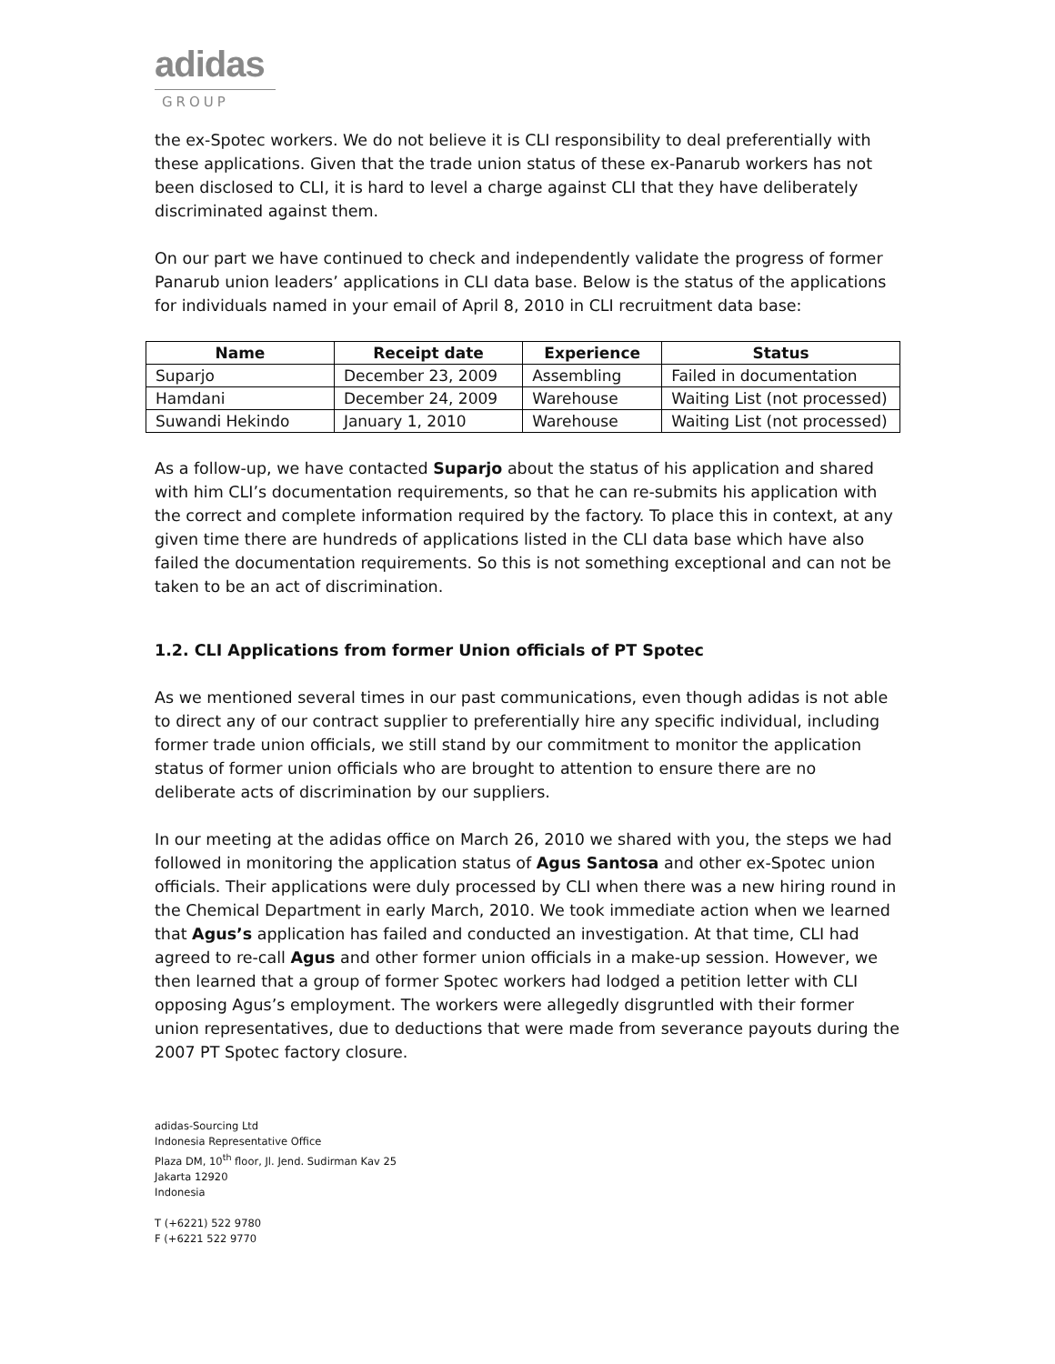adidas
GROUP
the ex-Spotec workers. We do not believe it is CLI responsibility to deal preferentially with these applications. Given that the trade union status of these ex-Panarub workers has not been disclosed to CLI, it is hard to level a charge against CLI that they have deliberately discriminated against them.
On our part we have continued to check and independently validate the progress of former Panarub union leaders’ applications in CLI data base. Below is the status of the applications for individuals named in your email of April 8, 2010 in CLI recruitment data base:
| Name | Receipt date | Experience | Status |
| --- | --- | --- | --- |
| Suparjo | December 23, 2009 | Assembling | Failed in documentation |
| Hamdani | December 24, 2009 | Warehouse | Waiting List (not processed) |
| Suwandi Hekindo | January 1, 2010 | Warehouse | Waiting List (not processed) |
As a follow-up, we have contacted Suparjo about the status of his application and shared with him CLI’s documentation requirements, so that he can re-submits his application with the correct and complete information required by the factory. To place this in context, at any given time there are hundreds of applications listed in the CLI data base which have also failed the documentation requirements. So this is not something exceptional and can not be taken to be an act of discrimination.
1.2. CLI Applications from former Union officials of PT Spotec
As we mentioned several times in our past communications, even though adidas is not able to direct any of our contract supplier to preferentially hire any specific individual, including former trade union officials, we still stand by our commitment to monitor the application status of former union officials who are brought to attention to ensure there are no deliberate acts of discrimination by our suppliers.
In our meeting at the adidas office on March 26, 2010 we shared with you, the steps we had followed in monitoring the application status of Agus Santosa and other ex-Spotec union officials. Their applications were duly processed by CLI when there was a new hiring round in the Chemical Department in early March, 2010. We took immediate action when we learned that Agus’s application has failed and conducted an investigation. At that time, CLI had agreed to re-call Agus and other former union officials in a make-up session. However, we then learned that a group of former Spotec workers had lodged a petition letter with CLI opposing Agus’s employment. The workers were allegedly disgruntled with their former union representatives, due to deductions that were made from severance payouts during the 2007 PT Spotec factory closure.
adidas-Sourcing Ltd
Indonesia Representative Office
Plaza DM, 10<sup>th</sup> floor, Jl. Jend. Sudirman Kav 25
Jakarta 12920
Indonesia
T (+6221) 522 9780
F (+6221 522 9770